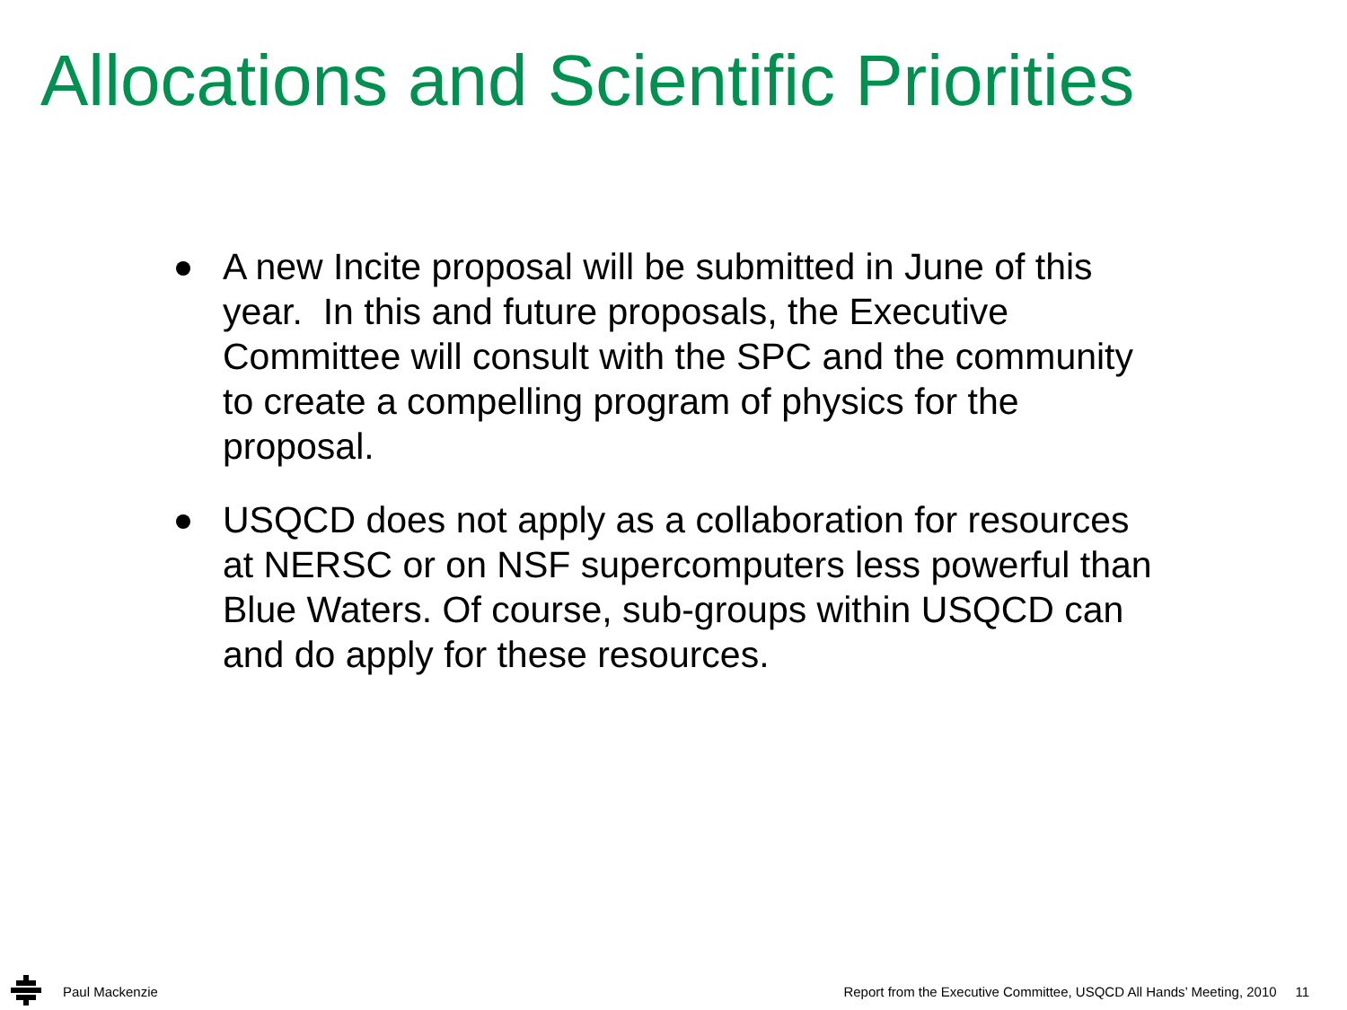Allocations and Scientific Priorities
A new Incite proposal will be submitted in June of this year. In this and future proposals, the Executive Committee will consult with the SPC and the community to create a compelling program of physics for the proposal.
USQCD does not apply as a collaboration for resources at NERSC or on NSF supercomputers less powerful than Blue Waters. Of course, sub-groups within USQCD can and do apply for these resources.
Paul Mackenzie
Report from the Executive Committee, USQCD All Hands’ Meeting, 2010 11